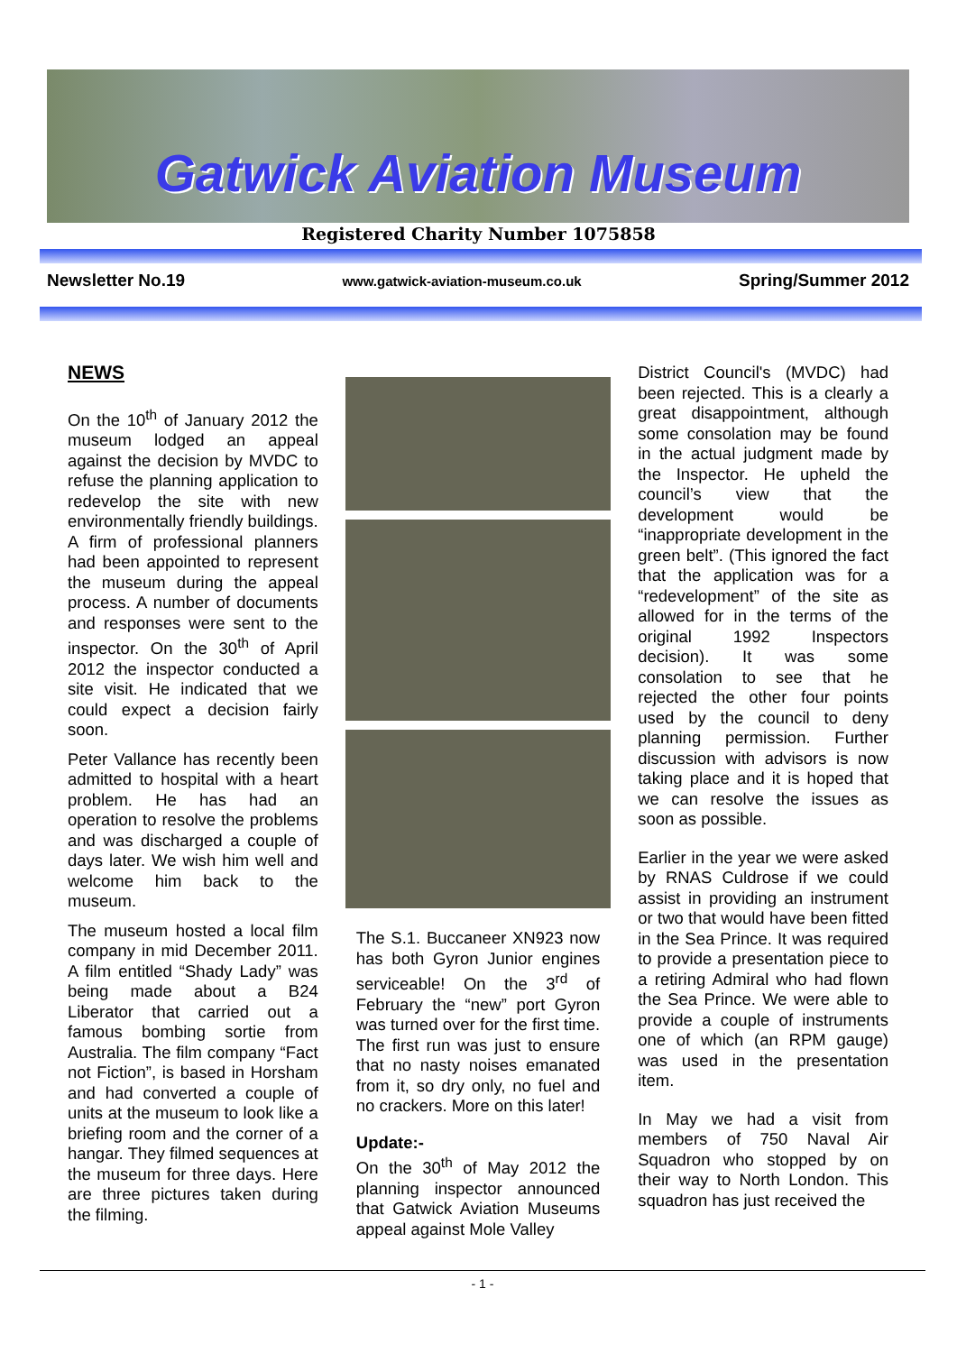Gatwick Aviation Museum
Registered Charity Number 1075858
Newsletter No.19 www.gatwick-aviation-museum.co.uk Spring/Summer 2012
NEWS
On the 10<sup>th</sup> of January 2012 the museum lodged an appeal against the decision by MVDC to refuse the planning application to redevelop the site with new environmentally friendly buildings. A firm of professional planners had been appointed to represent the museum during the appeal process. A number of documents and responses were sent to the inspector. On the 30<sup>th</sup> of April 2012 the inspector conducted a site visit. He indicated that we could expect a decision fairly soon.
Peter Vallance has recently been admitted to hospital with a heart problem. He has had an operation to resolve the problems and was discharged a couple of days later. We wish him well and welcome him back to the museum.
The museum hosted a local film company in mid December 2011. A film entitled “Shady Lady” was being made about a B24 Liberator that carried out a famous bombing sortie from Australia. The film company “Fact not Fiction”, is based in Horsham and had converted a couple of units at the museum to look like a briefing room and the corner of a hangar. They filmed sequences at the museum for three days. Here are three pictures taken during the filming.
The S.1. Buccaneer XN923 now has both Gyron Junior engines serviceable! On the 3<sup>rd</sup> of February the “new” port Gyron was turned over for the first time. The first run was just to ensure that no nasty noises emanated from it, so dry only, no fuel and no crackers. More on this later!
Update:-
On the 30<sup>th</sup> of May 2012 the planning inspector announced that Gatwick Aviation Museums appeal against Mole Valley
District Council's (MVDC) had been rejected. This is a clearly a great disappointment, although some consolation may be found in the actual judgment made by the Inspector. He upheld the council’s view that the development would be “inappropriate development in the green belt”. (This ignored the fact that the application was for a “redevelopment” of the site as allowed for in the terms of the original 1992 Inspectors decision). It was some consolation to see that he rejected the other four points used by the council to deny planning permission. Further discussion with advisors is now taking place and it is hoped that we can resolve the issues as soon as possible.
Earlier in the year we were asked by RNAS Culdrose if we could assist in providing an instrument or two that would have been fitted in the Sea Prince. It was required to provide a presentation piece to a retiring Admiral who had flown the Sea Prince. We were able to provide a couple of instruments one of which (an RPM gauge) was used in the presentation item.
In May we had a visit from members of 750 Naval Air Squadron who stopped by on their way to North London. This squadron has just received the
- 1 -